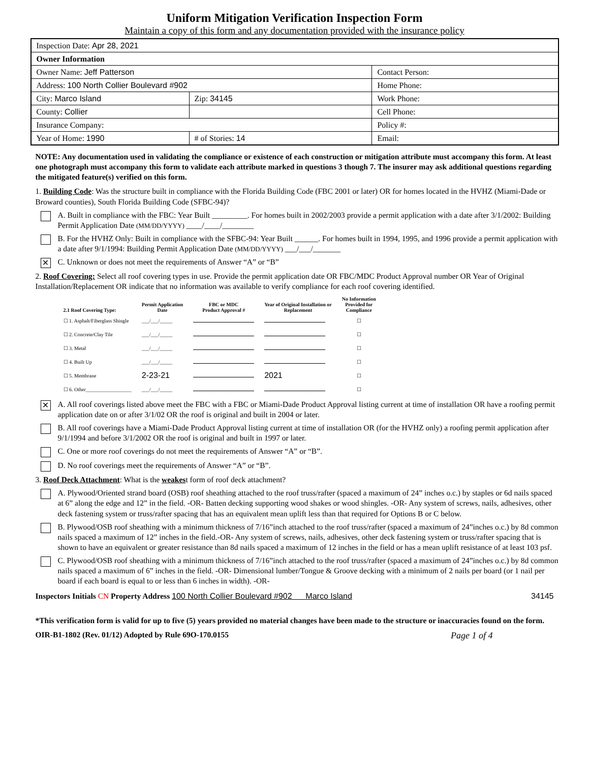Uniform Mitigation Verification Inspection Form
Maintain a copy of this form and any documentation provided with the insurance policy
| Inspection Date: Apr 28, 2021 | | |
| Owner Information | | |
| Owner Name: Jeff Patterson | | Contact Person: |
| Address: 100 North Collier Boulevard #902 | | Home Phone: |
| City: Marco Island | Zip: 34145 | Work Phone: |
| County: Collier | | Cell Phone: |
| Insurance Company: | | Policy #: |
| Year of Home: 1990 | # of Stories: 14 | Email: |
NOTE: Any documentation used in validating the compliance or existence of each construction or mitigation attribute must accompany this form. At least one photograph must accompany this form to validate each attribute marked in questions 3 though 7. The insurer may ask additional questions regarding the mitigated feature(s) verified on this form.
1. Building Code: Was the structure built in compliance with the Florida Building Code (FBC 2001 or later) OR for homes located in the HVHZ (Miami-Dade or Broward counties), South Florida Building Code (SFBC-94)?
A. Built in compliance with the FBC: Year Built _________. For homes built in 2002/2003 provide a permit application with a date after 3/1/2002: Building Permit Application Date (MM/DD/YYYY) ____/____/________
B. For the HVHZ Only: Built in compliance with the SFBC-94: Year Built ______. For homes built in 1994, 1995, and 1996 provide a permit application with a date after 9/1/1994: Building Permit Application Date (MM/DD/YYYY) ___/___/_______
✕
C. Unknown or does not meet the requirements of Answer “A” or “B”
2. Roof Covering: Select all roof covering types in use. Provide the permit application date OR FBC/MDC Product Approval number OR Year of Original Installation/Replacement OR indicate that no information was available to verify compliance for each roof covering identified.
| 2.1 Roof Covering Type: | Permit Application Date | FBC or MDC Product Approval # | Year of Original Installation or Replacement | No Information Provided for Compliance |
| --- | --- | --- | --- | --- |
| ☐ 1. Asphalt/Fiberglass Shingle | ___/___/_____ | | | ☐ |
| ☐ 2. Concrete/Clay Tile | ___/___/_____ | | | ☐ |
| ☐ 3. Metal | ___/___/_____ | | | ☐ |
| ☐ 4. Built Up | ___/___/_____ | | | ☐ |
| ☐ 5. Membrane | 2-23-21 | | 2021 | ☐ |
| ☐ 6. Other__________________ | ___/___/_____ | | | ☐ |
✕
A. All roof coverings listed above meet the FBC with a FBC or Miami-Dade Product Approval listing current at time of installation OR have a roofing permit application date on or after 3/1/02 OR the roof is original and built in 2004 or later.
B. All roof coverings have a Miami-Dade Product Approval listing current at time of installation OR (for the HVHZ only) a roofing permit application after 9/1/1994 and before 3/1/2002 OR the roof is original and built in 1997 or later.
C. One or more roof coverings do not meet the requirements of Answer “A” or “B”.
D. No roof coverings meet the requirements of Answer “A” or “B”.
3. Roof Deck Attachment: What is the weakest form of roof deck attachment?
A. Plywood/Oriented strand board (OSB) roof sheathing attached to the roof truss/rafter (spaced a maximum of 24” inches o.c.) by staples or 6d nails spaced at 6” along the edge and 12” in the field. -OR- Batten decking supporting wood shakes or wood shingles. -OR- Any system of screws, nails, adhesives, other deck fastening system or truss/rafter spacing that has an equivalent mean uplift less than that required for Options B or C below.
B. Plywood/OSB roof sheathing with a minimum thickness of 7/16”inch attached to the roof truss/rafter (spaced a maximum of 24”inches o.c.) by 8d common nails spaced a maximum of 12” inches in the field.-OR- Any system of screws, nails, adhesives, other deck fastening system or truss/rafter spacing that is shown to have an equivalent or greater resistance than 8d nails spaced a maximum of 12 inches in the field or has a mean uplift resistance of at least 103 psf.
C. Plywood/OSB roof sheathing with a minimum thickness of 7/16”inch attached to the roof truss/rafter (spaced a maximum of 24”inches o.c.) by 8d common nails spaced a maximum of 6” inches in the field. -OR- Dimensional lumber/Tongue & Groove decking with a minimum of 2 nails per board (or 1 nail per board if each board is equal to or less than 6 inches in width). -OR-
Inspectors Initials CN Property Address 100 North Collier Boulevard #902 Marco Island 34145
*This verification form is valid for up to five (5) years provided no material changes have been made to the structure or inaccuracies found on the form.
OIR-B1-1802 (Rev. 01/12) Adopted by Rule 69O-170.0155 Page 1 of 4